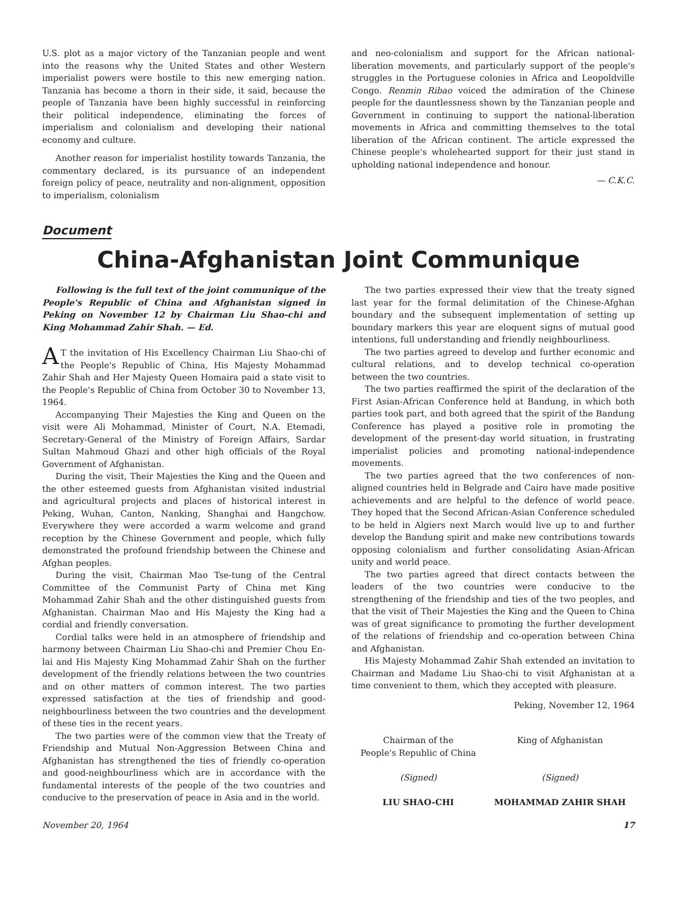U.S. plot as a major victory of the Tanzanian people and went into the reasons why the United States and other Western imperialist powers were hostile to this new emerging nation. Tanzania has become a thorn in their side, it said, because the people of Tanzania have been highly successful in reinforcing their political independence, eliminating the forces of imperialism and colonialism and developing their national economy and culture.
Another reason for imperialist hostility towards Tanzania, the commentary declared, is its pursuance of an independent foreign policy of peace, neutrality and non-alignment, opposition to imperialism, colonialism
and neo-colonialism and support for the African national-liberation movements, and particularly support of the people's struggles in the Portuguese colonies in Africa and Leopoldville Congo. Renmin Ribao voiced the admiration of the Chinese people for the dauntlessness shown by the Tanzanian people and Government in continuing to support the national-liberation movements in Africa and committing themselves to the total liberation of the African continent. The article expressed the Chinese people's wholehearted support for their just stand in upholding national independence and honour.
— C.K.C.
Document
China-Afghanistan Joint Communique
Following is the full text of the joint communique of the People's Republic of China and Afghanistan signed in Peking on November 12 by Chairman Liu Shao-chi and King Mohammad Zahir Shah. — Ed.
AT the invitation of His Excellency Chairman Liu Shao-chi of the People's Republic of China, His Majesty Mohammad Zahir Shah and Her Majesty Queen Homaira paid a state visit to the People's Republic of China from October 30 to November 13, 1964.
Accompanying Their Majesties the King and Queen on the visit were Ali Mohammad, Minister of Court, N.A. Etemadi, Secretary-General of the Ministry of Foreign Affairs, Sardar Sultan Mahmoud Ghazi and other high officials of the Royal Government of Afghanistan.
During the visit, Their Majesties the King and the Queen and the other esteemed guests from Afghanistan visited industrial and agricultural projects and places of historical interest in Peking, Wuhan, Canton, Nanking, Shanghai and Hangchow. Everywhere they were accorded a warm welcome and grand reception by the Chinese Government and people, which fully demonstrated the profound friendship between the Chinese and Afghan peoples.
During the visit, Chairman Mao Tse-tung of the Central Committee of the Communist Party of China met King Mohammad Zahir Shah and the other distinguished guests from Afghanistan. Chairman Mao and His Majesty the King had a cordial and friendly conversation.
Cordial talks were held in an atmosphere of friendship and harmony between Chairman Liu Shao-chi and Premier Chou En-lai and His Majesty King Mohammad Zahir Shah on the further development of the friendly relations between the two countries and on other matters of common interest. The two parties expressed satisfaction at the ties of friendship and good-neighbourliness between the two countries and the development of these ties in the recent years.
The two parties were of the common view that the Treaty of Friendship and Mutual Non-Aggression Between China and Afghanistan has strengthened the ties of friendly co-operation and good-neighbourliness which are in accordance with the fundamental interests of the people of the two countries and conducive to the preservation of peace in Asia and in the world.
The two parties expressed their view that the treaty signed last year for the formal delimitation of the Chinese-Afghan boundary and the subsequent implementation of setting up boundary markers this year are eloquent signs of mutual good intentions, full understanding and friendly neighbourliness.
The two parties agreed to develop and further economic and cultural relations, and to develop technical co-operation between the two countries.
The two parties reaffirmed the spirit of the declaration of the First Asian-African Conference held at Bandung, in which both parties took part, and both agreed that the spirit of the Bandung Conference has played a positive role in promoting the development of the present-day world situation, in frustrating imperialist policies and promoting national-independence movements.
The two parties agreed that the two conferences of non-aligned countries held in Belgrade and Cairo have made positive achievements and are helpful to the defence of world peace. They hoped that the Second African-Asian Conference scheduled to be held in Algiers next March would live up to and further develop the Bandung spirit and make new contributions towards opposing colonialism and further consolidating Asian-African unity and world peace.
The two parties agreed that direct contacts between the leaders of the two countries were conducive to the strengthening of the friendship and ties of the two peoples, and that the visit of Their Majesties the King and the Queen to China was of great significance to promoting the further development of the relations of friendship and co-operation between China and Afghanistan.
His Majesty Mohammad Zahir Shah extended an invitation to Chairman and Madame Liu Shao-chi to visit Afghanistan at a time convenient to them, which they accepted with pleasure.
Peking, November 12, 1964
Chairman of the
People's Republic of China
(Signed)
LIU SHAO-CHI
King of Afghanistan
(Signed)
MOHAMMAD ZAHIR SHAH
November 20, 1964 17